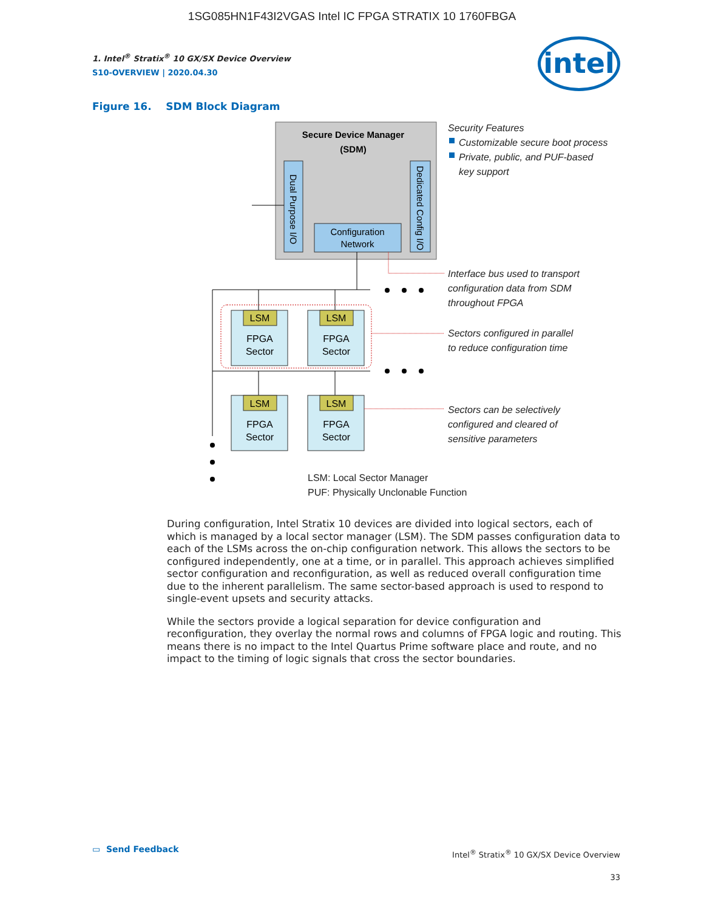1SG085HN1F43I2VGAS Intel IC FPGA STRATIX 10 1760FBGA
intel
1. Intel<sup>®</sup> Stratix<sup>®</sup> 10 GX/SX Device Overview
S10-OVERVIEW | 2020.04.30
Figure 16. SDM Block Diagram
Secure Device Manager
(SDM)
Dual Purpose I/O
Dedicated Config I/O
Configuration
Network
LSM
LSM
LSM
LSM
FPGA
Sector
FPGA
Sector
FPGA
Sector
FPGA
Sector
Security Features
Customizable secure boot process
Private, public, and PUF-based
key support
Interface bus used to transport
configuration data from SDM
throughout FPGA
Sectors configured in parallel
to reduce configuration time
Sectors can be selectively
configured and cleared of
sensitive parameters
LSM: Local Sector Manager
PUF: Physically Unclonable Function
During configuration, Intel Stratix 10 devices are divided into logical sectors, each of which is managed by a local sector manager (LSM). The SDM passes configuration data to each of the LSMs across the on-chip configuration network. This allows the sectors to be configured independently, one at a time, or in parallel. This approach achieves simplified sector configuration and reconfiguration, as well as reduced overall configuration time due to the inherent parallelism. The same sector-based approach is used to respond to single-event upsets and security attacks.
While the sectors provide a logical separation for device configuration and reconfiguration, they overlay the normal rows and columns of FPGA logic and routing. This means there is no impact to the Intel Quartus Prime software place and route, and no impact to the timing of logic signals that cross the sector boundaries.
▭ Send Feedback
Intel<sup>®</sup> Stratix<sup>®</sup> 10 GX/SX Device Overview
33